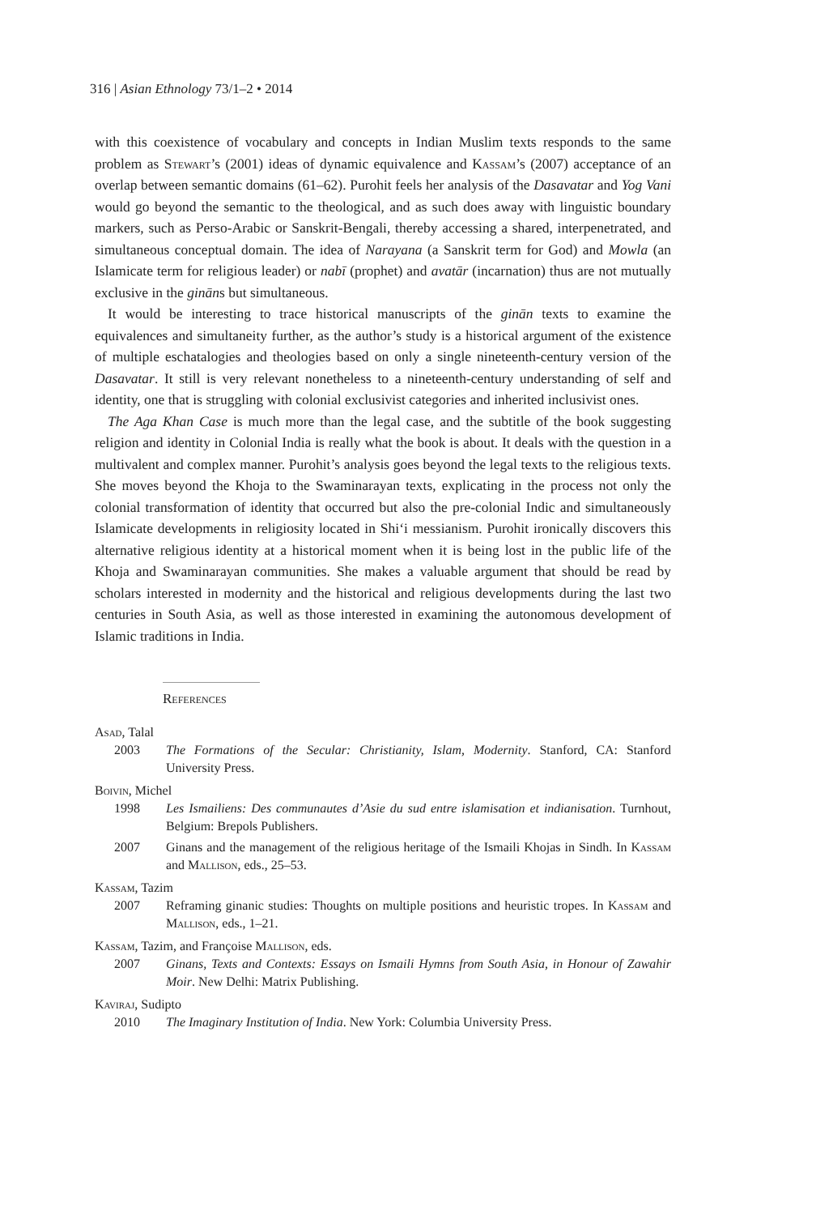316 | Asian Ethnology 73/1–2 • 2014
with this coexistence of vocabulary and concepts in Indian Muslim texts responds to the same problem as Stewart’s (2001) ideas of dynamic equivalence and Kassam’s (2007) acceptance of an overlap between semantic domains (61–62). Purohit feels her analysis of the Dasavatar and Yog Vani would go beyond the semantic to the theological, and as such does away with linguistic boundary markers, such as Perso-Arabic or Sanskrit-Bengali, thereby accessing a shared, interpenetrated, and simultaneous conceptual domain. The idea of Narayana (a Sanskrit term for God) and Mowla (an Islamicate term for religious leader) or nabī (prophet) and avatār (incarnation) thus are not mutually exclusive in the gināns but simultaneous.
It would be interesting to trace historical manuscripts of the ginān texts to examine the equivalences and simultaneity further, as the author’s study is a historical argument of the existence of multiple eschatalogies and theologies based on only a single nineteenth-century version of the Dasavatar. It still is very relevant nonetheless to a nineteenth-century understanding of self and identity, one that is struggling with colonial exclusivist categories and inherited inclusivist ones.
The Aga Khan Case is much more than the legal case, and the subtitle of the book suggesting religion and identity in Colonial India is really what the book is about. It deals with the question in a multivalent and complex manner. Purohit’s analysis goes beyond the legal texts to the religious texts. She moves beyond the Khoja to the Swaminarayan texts, explicating in the process not only the colonial transformation of identity that occurred but also the pre-colonial Indic and simultaneously Islamicate developments in religiosity located in Shi‘i messianism. Purohit ironically discovers this alternative religious identity at a historical moment when it is being lost in the public life of the Khoja and Swaminarayan communities. She makes a valuable argument that should be read by scholars interested in modernity and the historical and religious developments during the last two centuries in South Asia, as well as those interested in examining the autonomous development of Islamic traditions in India.
References
Asad, Talal
2003 The Formations of the Secular: Christianity, Islam, Modernity. Stanford, CA: Stanford University Press.
Boivin, Michel
1998 Les Ismailiens: Des communautes d’Asie du sud entre islamisation et indianisation. Turnhout, Belgium: Brepols Publishers.
2007 Ginans and the management of the religious heritage of the Ismaili Khojas in Sindh. In Kassam and Mallison, eds., 25–53.
Kassam, Tazim
2007 Reframing ginanic studies: Thoughts on multiple positions and heuristic tropes. In Kassam and Mallison, eds., 1–21.
Kassam, Tazim, and Françoise Mallison, eds.
2007 Ginans, Texts and Contexts: Essays on Ismaili Hymns from South Asia, in Honour of Zawahir Moir. New Delhi: Matrix Publishing.
Kaviraj, Sudipto
2010 The Imaginary Institution of India. New York: Columbia University Press.